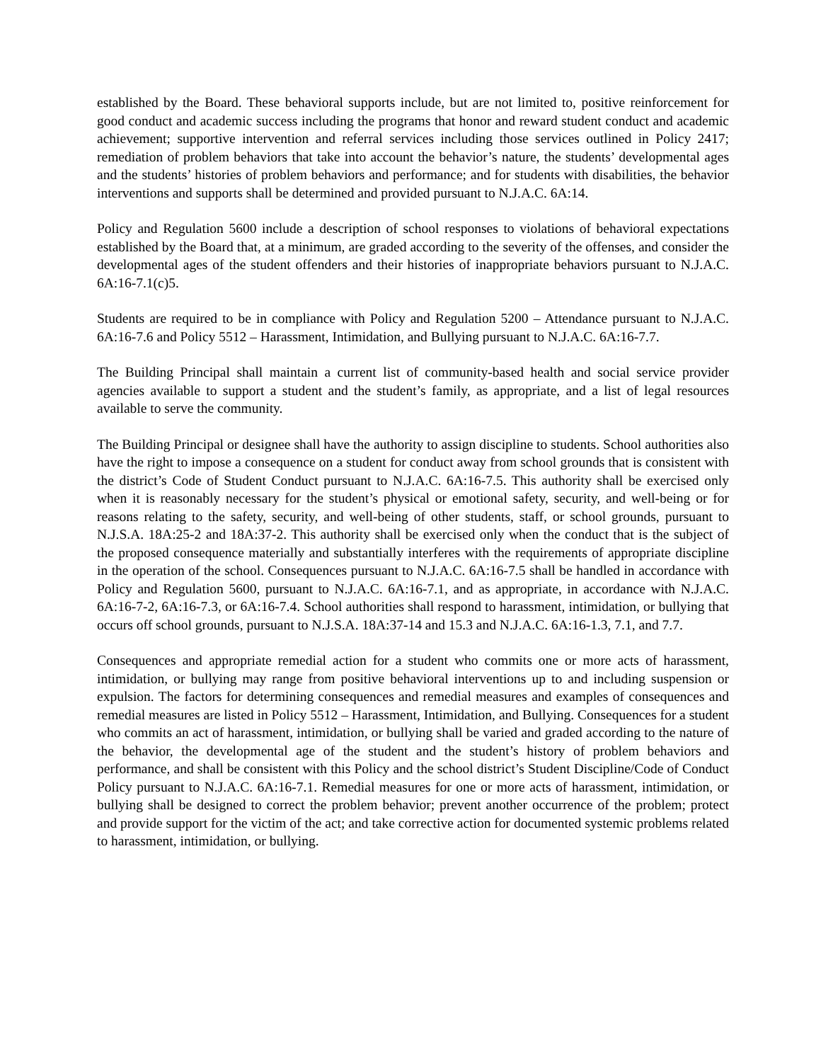established by the Board. These behavioral supports include, but are not limited to, positive reinforcement for good conduct and academic success including the programs that honor and reward student conduct and academic achievement; supportive intervention and referral services including those services outlined in Policy 2417; remediation of problem behaviors that take into account the behavior’s nature, the students’ developmental ages and the students’ histories of problem behaviors and performance; and for students with disabilities, the behavior interventions and supports shall be determined and provided pursuant to N.J.A.C. 6A:14.
Policy and Regulation 5600 include a description of school responses to violations of behavioral expectations established by the Board that, at a minimum, are graded according to the severity of the offenses, and consider the developmental ages of the student offenders and their histories of inappropriate behaviors pursuant to N.J.A.C. 6A:16-7.1(c)5.
Students are required to be in compliance with Policy and Regulation 5200 – Attendance pursuant to N.J.A.C. 6A:16-7.6 and Policy 5512 – Harassment, Intimidation, and Bullying pursuant to N.J.A.C. 6A:16-7.7.
The Building Principal shall maintain a current list of community-based health and social service provider agencies available to support a student and the student’s family, as appropriate, and a list of legal resources available to serve the community.
The Building Principal or designee shall have the authority to assign discipline to students. School authorities also have the right to impose a consequence on a student for conduct away from school grounds that is consistent with the district’s Code of Student Conduct pursuant to N.J.A.C. 6A:16-7.5. This authority shall be exercised only when it is reasonably necessary for the student’s physical or emotional safety, security, and well-being or for reasons relating to the safety, security, and well-being of other students, staff, or school grounds, pursuant to N.J.S.A. 18A:25-2 and 18A:37-2. This authority shall be exercised only when the conduct that is the subject of the proposed consequence materially and substantially interferes with the requirements of appropriate discipline in the operation of the school. Consequences pursuant to N.J.A.C. 6A:16-7.5 shall be handled in accordance with Policy and Regulation 5600, pursuant to N.J.A.C. 6A:16-7.1, and as appropriate, in accordance with N.J.A.C. 6A:16-7-2, 6A:16-7.3, or 6A:16-7.4. School authorities shall respond to harassment, intimidation, or bullying that occurs off school grounds, pursuant to N.J.S.A. 18A:37-14 and 15.3 and N.J.A.C. 6A:16-1.3, 7.1, and 7.7.
Consequences and appropriate remedial action for a student who commits one or more acts of harassment, intimidation, or bullying may range from positive behavioral interventions up to and including suspension or expulsion. The factors for determining consequences and remedial measures and examples of consequences and remedial measures are listed in Policy 5512 – Harassment, Intimidation, and Bullying. Consequences for a student who commits an act of harassment, intimidation, or bullying shall be varied and graded according to the nature of the behavior, the developmental age of the student and the student’s history of problem behaviors and performance, and shall be consistent with this Policy and the school district’s Student Discipline/Code of Conduct Policy pursuant to N.J.A.C. 6A:16-7.1. Remedial measures for one or more acts of harassment, intimidation, or bullying shall be designed to correct the problem behavior; prevent another occurrence of the problem; protect and provide support for the victim of the act; and take corrective action for documented systemic problems related to harassment, intimidation, or bullying.